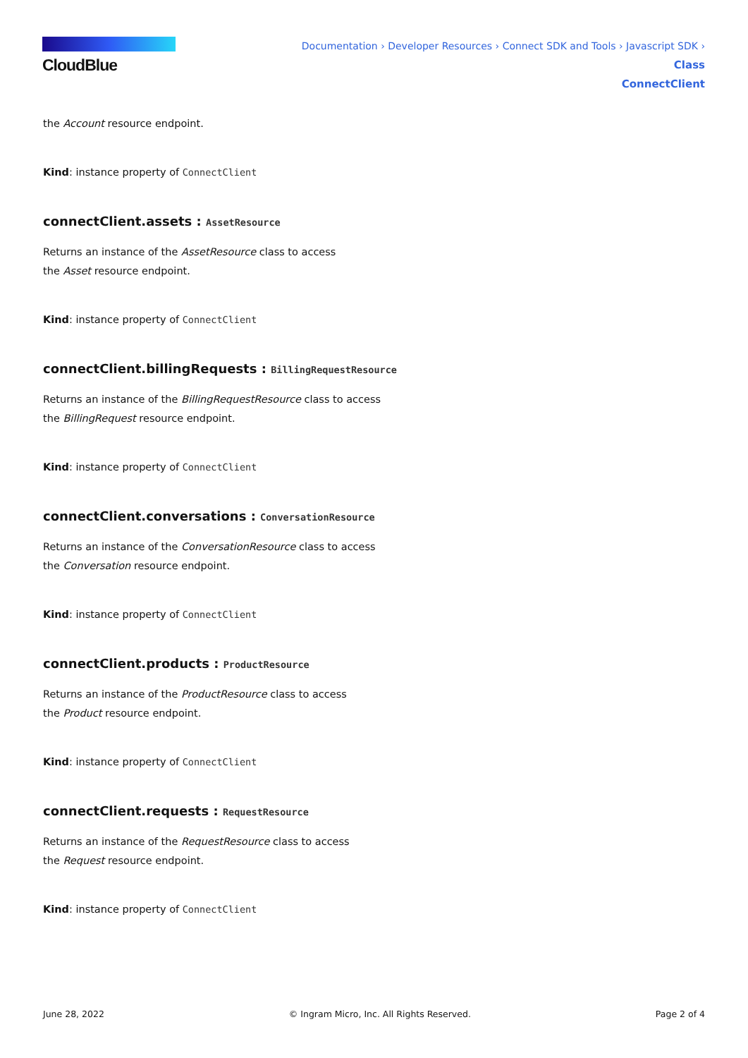CloudBlue
Documentation › Developer Resources › Connect SDK and Tools › Javascript SDK › Class
ConnectClient
the Account resource endpoint.
Kind: instance property of ConnectClient
connectClient.assets : AssetResource
Returns an instance of the AssetResource class to access
the Asset resource endpoint.
Kind: instance property of ConnectClient
connectClient.billingRequests : BillingRequestResource
Returns an instance of the BillingRequestResource class to access
the BillingRequest resource endpoint.
Kind: instance property of ConnectClient
connectClient.conversations : ConversationResource
Returns an instance of the ConversationResource class to access
the Conversation resource endpoint.
Kind: instance property of ConnectClient
connectClient.products : ProductResource
Returns an instance of the ProductResource class to access
the Product resource endpoint.
Kind: instance property of ConnectClient
connectClient.requests : RequestResource
Returns an instance of the RequestResource class to access
the Request resource endpoint.
Kind: instance property of ConnectClient
June 28, 2022 © Ingram Micro, Inc. All Rights Reserved. Page 2 of 4